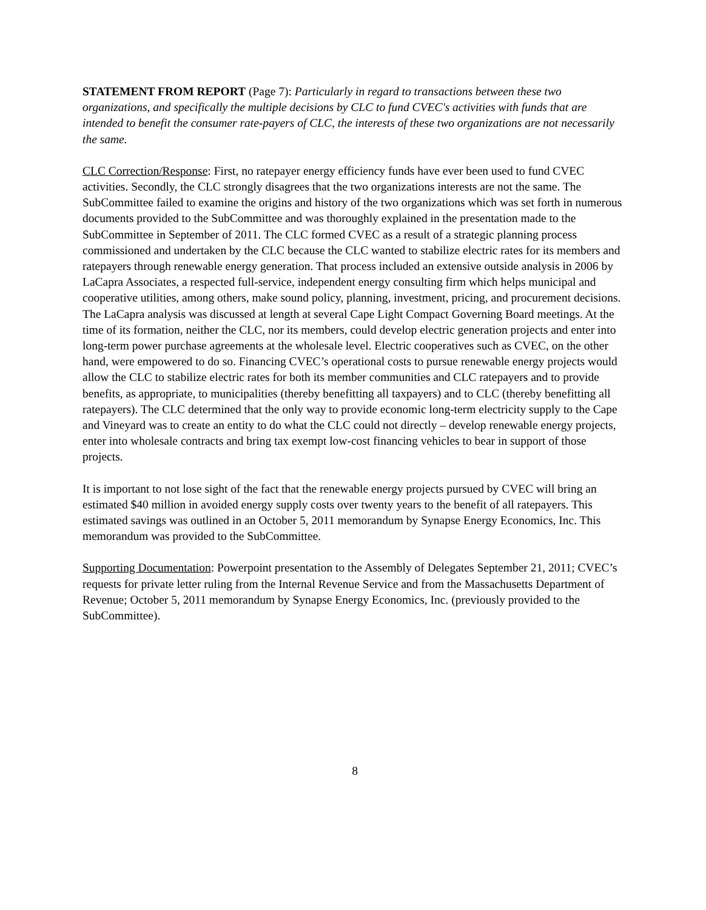STATEMENT FROM REPORT (Page 7): Particularly in regard to transactions between these two organizations, and specifically the multiple decisions by CLC to fund CVEC's activities with funds that are intended to benefit the consumer rate-payers of CLC, the interests of these two organizations are not necessarily the same.
CLC Correction/Response: First, no ratepayer energy efficiency funds have ever been used to fund CVEC activities. Secondly, the CLC strongly disagrees that the two organizations interests are not the same. The SubCommittee failed to examine the origins and history of the two organizations which was set forth in numerous documents provided to the SubCommittee and was thoroughly explained in the presentation made to the SubCommittee in September of 2011. The CLC formed CVEC as a result of a strategic planning process commissioned and undertaken by the CLC because the CLC wanted to stabilize electric rates for its members and ratepayers through renewable energy generation. That process included an extensive outside analysis in 2006 by LaCapra Associates, a respected full-service, independent energy consulting firm which helps municipal and cooperative utilities, among others, make sound policy, planning, investment, pricing, and procurement decisions. The LaCapra analysis was discussed at length at several Cape Light Compact Governing Board meetings. At the time of its formation, neither the CLC, nor its members, could develop electric generation projects and enter into long-term power purchase agreements at the wholesale level. Electric cooperatives such as CVEC, on the other hand, were empowered to do so. Financing CVEC’s operational costs to pursue renewable energy projects would allow the CLC to stabilize electric rates for both its member communities and CLC ratepayers and to provide benefits, as appropriate, to municipalities (thereby benefitting all taxpayers) and to CLC (thereby benefitting all ratepayers). The CLC determined that the only way to provide economic long-term electricity supply to the Cape and Vineyard was to create an entity to do what the CLC could not directly – develop renewable energy projects, enter into wholesale contracts and bring tax exempt low-cost financing vehicles to bear in support of those projects.
It is important to not lose sight of the fact that the renewable energy projects pursued by CVEC will bring an estimated $40 million in avoided energy supply costs over twenty years to the benefit of all ratepayers. This estimated savings was outlined in an October 5, 2011 memorandum by Synapse Energy Economics, Inc. This memorandum was provided to the SubCommittee.
Supporting Documentation: Powerpoint presentation to the Assembly of Delegates September 21, 2011; CVEC’s requests for private letter ruling from the Internal Revenue Service and from the Massachusetts Department of Revenue; October 5, 2011 memorandum by Synapse Energy Economics, Inc. (previously provided to the SubCommittee).
8